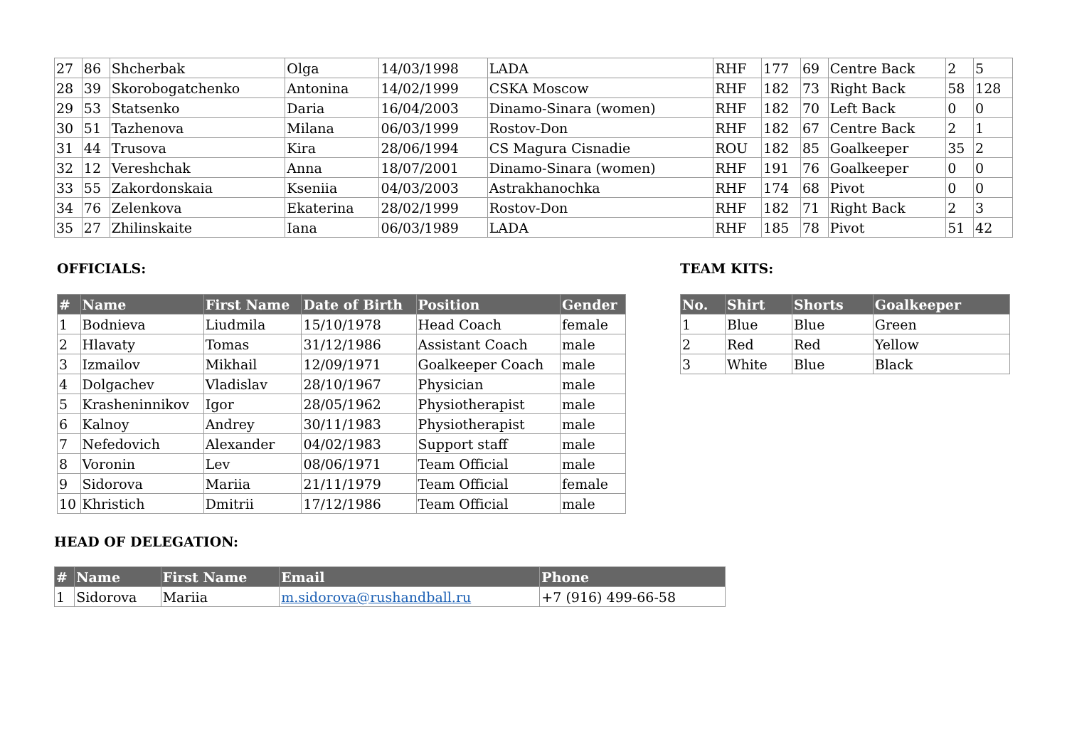| 27 | 86 | Shcherbak | Olga | 14/03/1998 | LADA | RHF | 177 | 69 | Centre Back | 2 | 5 |
| 28 | 39 | Skorobogatchenko | Antonina | 14/02/1999 | CSKA Moscow | RHF | 182 | 73 | Right Back | 58 | 128 |
| 29 | 53 | Statsenko | Daria | 16/04/2003 | Dinamo-Sinara (women) | RHF | 182 | 70 | Left Back | 0 | 0 |
| 30 | 51 | Tazhenova | Milana | 06/03/1999 | Rostov-Don | RHF | 182 | 67 | Centre Back | 2 | 1 |
| 31 | 44 | Trusova | Kira | 28/06/1994 | CS Magura Cisnadie | ROU | 182 | 85 | Goalkeeper | 35 | 2 |
| 32 | 12 | Vereshchak | Anna | 18/07/2001 | Dinamo-Sinara (women) | RHF | 191 | 76 | Goalkeeper | 0 | 0 |
| 33 | 55 | Zakordonskaia | Kseniia | 04/03/2003 | Astrakhanochka | RHF | 174 | 68 | Pivot | 0 | 0 |
| 34 | 76 | Zelenkova | Ekaterina | 28/02/1999 | Rostov-Don | RHF | 182 | 71 | Right Back | 2 | 3 |
| 35 | 27 | Zhilinskaite | Iana | 06/03/1989 | LADA | RHF | 185 | 78 | Pivot | 51 | 42 |
OFFICIALS:
| # | Name | First Name | Date of Birth | Position | Gender |
| --- | --- | --- | --- | --- | --- |
| 1 | Bodnieva | Liudmila | 15/10/1978 | Head Coach | female |
| 2 | Hlavaty | Tomas | 31/12/1986 | Assistant Coach | male |
| 3 | Izmailov | Mikhail | 12/09/1971 | Goalkeeper Coach | male |
| 4 | Dolgachev | Vladislav | 28/10/1967 | Physician | male |
| 5 | Krasheninnikov | Igor | 28/05/1962 | Physiotherapist | male |
| 6 | Kalnoy | Andrey | 30/11/1983 | Physiotherapist | male |
| 7 | Nefedovich | Alexander | 04/02/1983 | Support staff | male |
| 8 | Voronin | Lev | 08/06/1971 | Team Official | male |
| 9 | Sidorova | Mariia | 21/11/1979 | Team Official | female |
| 10 | Khristich | Dmitrii | 17/12/1986 | Team Official | male |
TEAM KITS:
| No. | Shirt | Shorts | Goalkeeper |
| --- | --- | --- | --- |
| 1 | Blue | Blue | Green |
| 2 | Red | Red | Yellow |
| 3 | White | Blue | Black |
HEAD OF DELEGATION:
| # | Name | First Name | Email | Phone |
| --- | --- | --- | --- | --- |
| 1 | Sidorova | Mariia | m.sidorova@rushandball.ru | +7 (916) 499-66-58 |